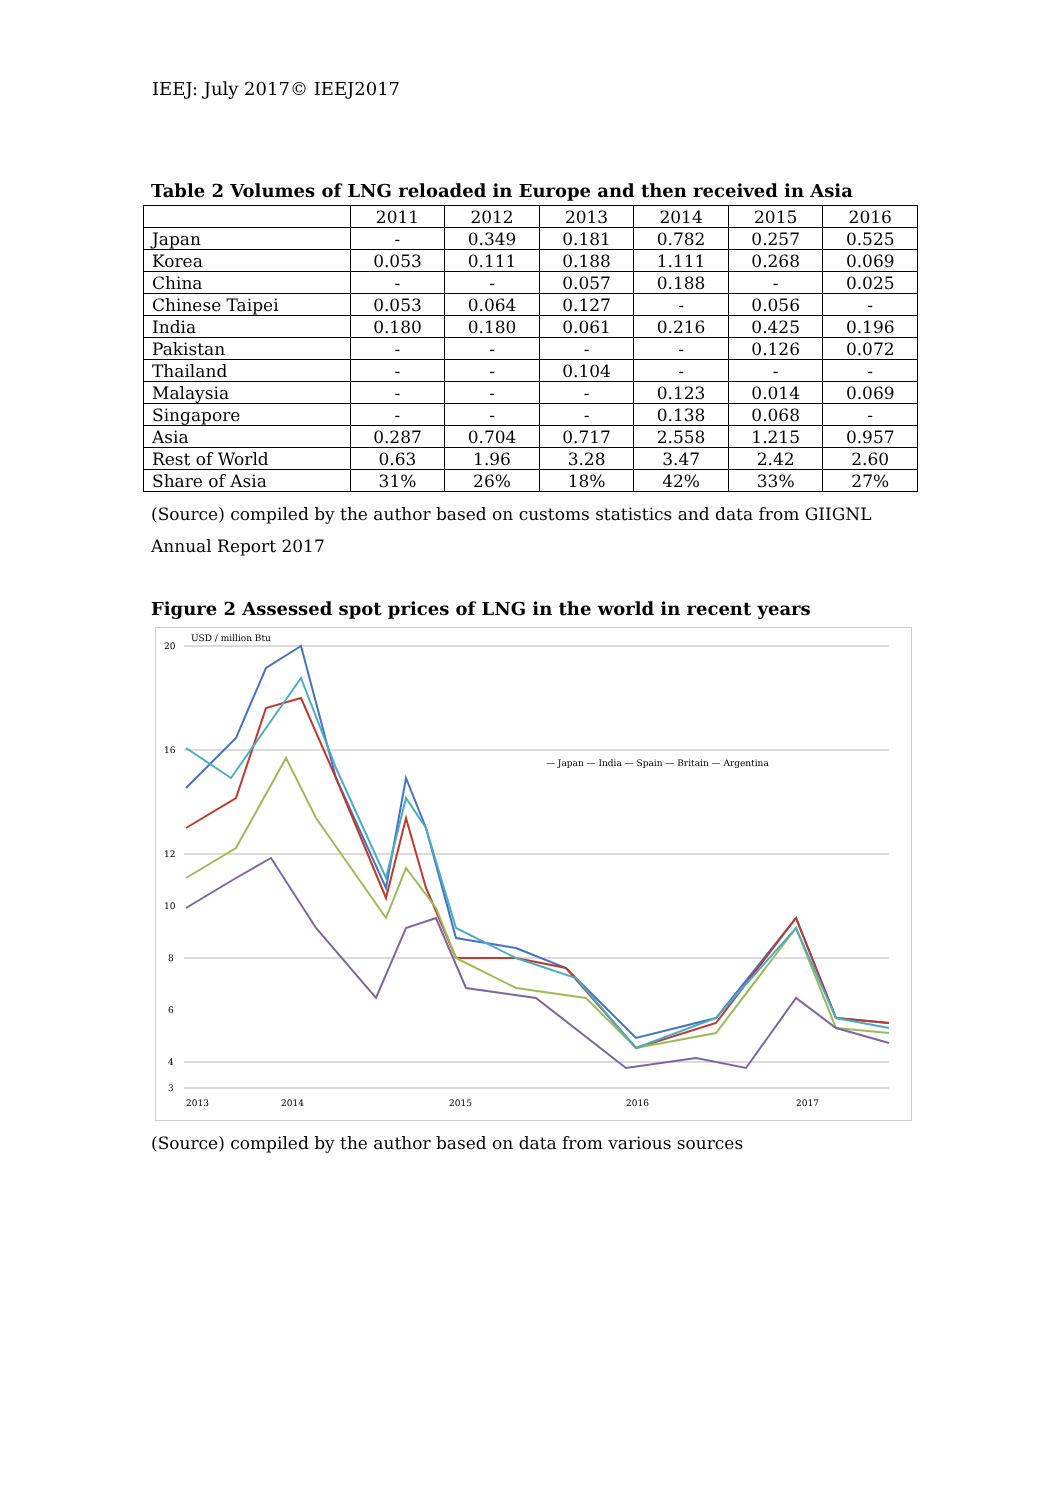IEEJ: July 2017© IEEJ2017
Table 2 Volumes of LNG reloaded in Europe and then received in Asia
| | 2011 | 2012 | 2013 | 2014 | 2015 | 2016 |
| --- | --- | --- | --- | --- | --- | --- |
| Japan | - | 0.349 | 0.181 | 0.782 | 0.257 | 0.525 |
| Korea | 0.053 | 0.111 | 0.188 | 1.111 | 0.268 | 0.069 |
| China | - | - | 0.057 | 0.188 | - | 0.025 |
| Chinese Taipei | 0.053 | 0.064 | 0.127 | - | 0.056 | - |
| India | 0.180 | 0.180 | 0.061 | 0.216 | 0.425 | 0.196 |
| Pakistan | - | - | - | - | 0.126 | 0.072 |
| Thailand | - | - | 0.104 | - | - | - |
| Malaysia | - | - | - | 0.123 | 0.014 | 0.069 |
| Singapore | - | - | - | 0.138 | 0.068 | - |
| Asia | 0.287 | 0.704 | 0.717 | 2.558 | 1.215 | 0.957 |
| Rest of World | 0.63 | 1.96 | 3.28 | 3.47 | 2.42 | 2.60 |
| Share of Asia | 31% | 26% | 18% | 42% | 33% | 27% |
(Source) compiled by the author based on customs statistics and data from GIIGNL Annual Report 2017
Figure 2 Assessed spot prices of LNG in the world in recent years
USD / million Btu
20
16
12
10
8
6
4
3
2013
2014
2015
2016
2017
— Japan — India — Spain — Britain — Argentina
(Source) compiled by the author based on data from various sources